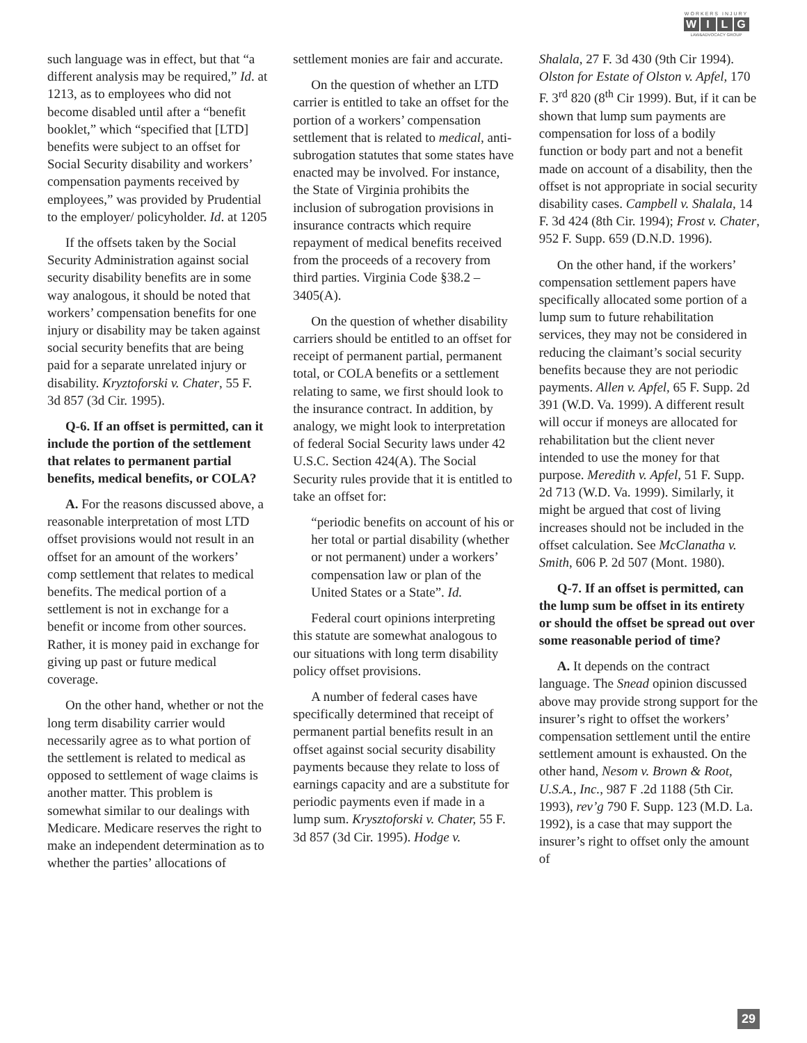WORKERS INJURY
WILG
LAW&ADVOCACY GROUP
such language was in effect, but that “a different analysis may be required,” Id. at 1213, as to employees who did not become disabled until after a “benefit booklet,” which “specified that [LTD] benefits were subject to an offset for Social Security disability and workers’ compensation payments received by employees,” was provided by Prudential to the employer/ policyholder. Id. at 1205
If the offsets taken by the Social Security Administration against social security disability benefits are in some way analogous, it should be noted that workers’ compensation benefits for one injury or disability may be taken against social security benefits that are being paid for a separate unrelated injury or disability. Kryztoforski v. Chater, 55 F. 3d 857 (3d Cir. 1995).
Q-6. If an offset is permitted, can it include the portion of the settlement that relates to permanent partial benefits, medical benefits, or COLA?
A. For the reasons discussed above, a reasonable interpretation of most LTD offset provisions would not result in an offset for an amount of the workers’ comp settlement that relates to medical benefits. The medical portion of a settlement is not in exchange for a benefit or income from other sources. Rather, it is money paid in exchange for giving up past or future medical coverage.
On the other hand, whether or not the long term disability carrier would necessarily agree as to what portion of the settlement is related to medical as opposed to settlement of wage claims is another matter. This problem is somewhat similar to our dealings with Medicare. Medicare reserves the right to make an independent determination as to whether the parties’ allocations of
settlement monies are fair and accurate.
On the question of whether an LTD carrier is entitled to take an offset for the portion of a workers’ compensation settlement that is related to medical, anti-subrogation statutes that some states have enacted may be involved. For instance, the State of Virginia prohibits the inclusion of subrogation provisions in insurance contracts which require repayment of medical benefits received from the proceeds of a recovery from third parties. Virginia Code §38.2 – 3405(A).
On the question of whether disability carriers should be entitled to an offset for receipt of permanent partial, permanent total, or COLA benefits or a settlement relating to same, we first should look to the insurance contract. In addition, by analogy, we might look to interpretation of federal Social Security laws under 42 U.S.C. Section 424(A). The Social Security rules provide that it is entitled to take an offset for:
“periodic benefits on account of his or her total or partial disability (whether or not permanent) under a workers’ compensation law or plan of the United States or a State”. Id.
Federal court opinions interpreting this statute are somewhat analogous to our situations with long term disability policy offset provisions.
A number of federal cases have specifically determined that receipt of permanent partial benefits result in an offset against social security disability payments because they relate to loss of earnings capacity and are a substitute for periodic payments even if made in a lump sum. Krysztoforski v. Chater, 55 F. 3d 857 (3d Cir. 1995). Hodge v.
Shalala, 27 F. 3d 430 (9th Cir 1994). Olston for Estate of Olston v. Apfel, 170 F. 3<sup>rd</sup> 820 (8<sup>th</sup> Cir 1999). But, if it can be shown that lump sum payments are compensation for loss of a bodily function or body part and not a benefit made on account of a disability, then the offset is not appropriate in social security disability cases. Campbell v. Shalala, 14 F. 3d 424 (8th Cir. 1994); Frost v. Chater, 952 F. Supp. 659 (D.N.D. 1996).
On the other hand, if the workers’ compensation settlement papers have specifically allocated some portion of a lump sum to future rehabilitation services, they may not be considered in reducing the claimant’s social security benefits because they are not periodic payments. Allen v. Apfel, 65 F. Supp. 2d 391 (W.D. Va. 1999). A different result will occur if moneys are allocated for rehabilitation but the client never intended to use the money for that purpose. Meredith v. Apfel, 51 F. Supp. 2d 713 (W.D. Va. 1999). Similarly, it might be argued that cost of living increases should not be included in the offset calculation. See McClanatha v. Smith, 606 P. 2d 507 (Mont. 1980).
Q-7. If an offset is permitted, can the lump sum be offset in its entirety or should the offset be spread out over some reasonable period of time?
A. It depends on the contract language. The Snead opinion discussed above may provide strong support for the insurer’s right to offset the workers’ compensation settlement until the entire settlement amount is exhausted. On the other hand, Nesom v. Brown & Root, U.S.A., Inc., 987 F .2d 1188 (5th Cir. 1993), rev’g 790 F. Supp. 123 (M.D. La. 1992), is a case that may support the insurer’s right to offset only the amount of
29